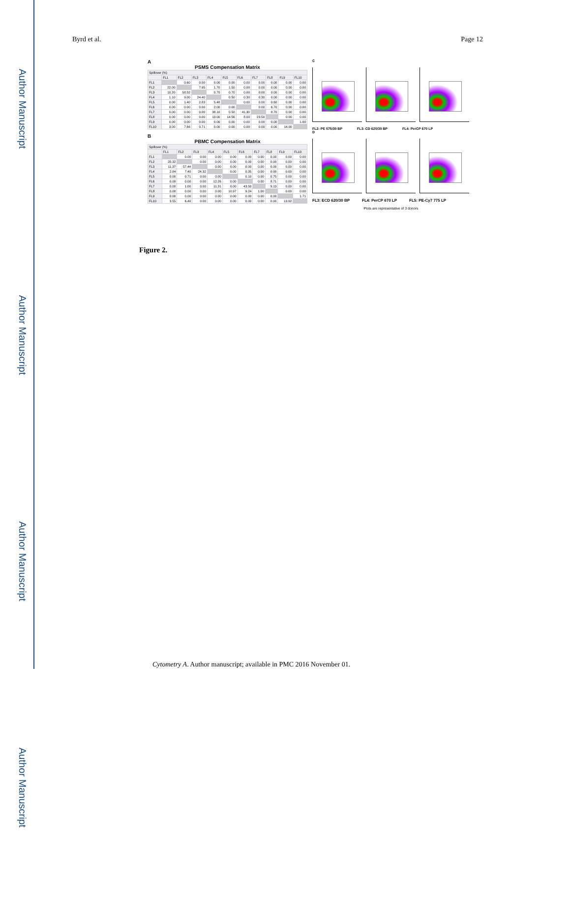Author Manuscript
Author Manuscript
Author Manuscript
Author Manuscript
Byrd et al. Page 12
A
PSMS Compensation Matrix
| Spillover (%) | | | | | | | | | | |
| --- | --- | --- | --- | --- | --- | --- | --- | --- | --- | --- |
| | FL1 | FL2 | FL3 | FL4 | FL5 | FL6 | FL7 | FL8 | FL9 | FL10 |
| FL1 | | 0.60 | 0.00 | 0.00 | 0.00 | 0.00 | 0.00 | 0.00 | 0.00 | 0.00 |
| FL2 | 22.00 | | 7.95 | 1.70 | 1.50 | 0.00 | 0.00 | 0.00 | 0.00 | 0.00 |
| FL3 | 10.20 | 58.52 | | 0.70 | 0.70 | 0.00 | 0.00 | 0.00 | 0.00 | 0.00 |
| FL4 | 1.10 | 9.00 | 24.40 | | 0.50 | 0.30 | 0.30 | 0.00 | 0.00 | 0.00 |
| FL5 | 0.00 | 1.40 | 2.83 | 5.48 | | 0.00 | 0.00 | 0.60 | 0.00 | 0.00 |
| FL6 | 0.00 | 0.00 | 0.00 | 2.00 | 0.00 | | 0.00 | 6.70 | 0.00 | 0.00 |
| FL7 | 0.00 | 0.00 | 0.00 | 38.10 | 0.50 | 41.30 | | 8.70 | 0.00 | 0.00 |
| FL8 | 0.00 | 0.00 | 0.00 | 13.00 | 14.56 | 8.00 | 23.50 | | 0.00 | 0.00 |
| FL9 | 0.00 | 0.00 | 0.00 | 0.00 | 0.00 | 0.00 | 0.00 | 0.00 | | 1.00 |
| FL10 | 3.00 | 7.66 | 0.71 | 0.00 | 0.00 | 0.00 | 0.00 | 0.00 | 14.00 | |
B
PBMC Compensation Matrix
| Spillover (%) | | | | | | | | | | |
| --- | --- | --- | --- | --- | --- | --- | --- | --- | --- | --- |
| | FL1 | FL2 | FL3 | FL4 | FL5 | FL6 | FL7 | FL8 | FL9 | FL10 |
| FL1 | | 0.00 | 0.00 | 0.00 | 0.00 | 0.00 | 0.00 | 0.00 | 0.00 | 0.00 |
| FL2 | 20.32 | | 0.00 | 0.00 | 0.00 | 0.00 | 0.00 | 0.00 | 0.00 | 0.00 |
| FL3 | 11.37 | 57.44 | | 0.00 | 0.00 | 0.00 | 0.00 | 0.00 | 0.00 | 0.00 |
| FL4 | 2.84 | 7.40 | 24.32 | | 0.00 | 0.35 | 0.00 | 0.00 | 0.00 | 0.00 |
| FL5 | 0.00 | 0.71 | 0.00 | 0.00 | | 0.10 | 0.00 | 0.75 | 0.00 | 0.00 |
| FL6 | 0.00 | 0.00 | 0.00 | 12.26 | 0.00 | | 0.00 | 8.71 | 0.00 | 0.00 |
| FL7 | 0.00 | 1.00 | 0.00 | 11.31 | 0.00 | 43.50 | | 9.13 | 0.00 | 0.00 |
| FL8 | 0.00 | 0.00 | 0.00 | 0.00 | 10.97 | 9.24 | 1.00 | | 0.00 | 0.00 |
| FL9 | 0.00 | 0.00 | 0.00 | 0.00 | 0.00 | 0.00 | 0.00 | 0.00 | | 1.71 |
| FL10 | 3.55 | 6.40 | 0.00 | 0.00 | 0.00 | 0.00 | 0.00 | 0.00 | 13.92 | |
C
FL2: PE 575/30 BP FL3: CD 620/30 BP FL4: PerCP 670 LP
D
FL3: ECD 620/30 BP FL4: PerCP 670 LP FL5: PE-Cy7 775 LP
Plots are representative of 3 donors
Figure 2.
Cytometry A. Author manuscript; available in PMC 2016 November 01.